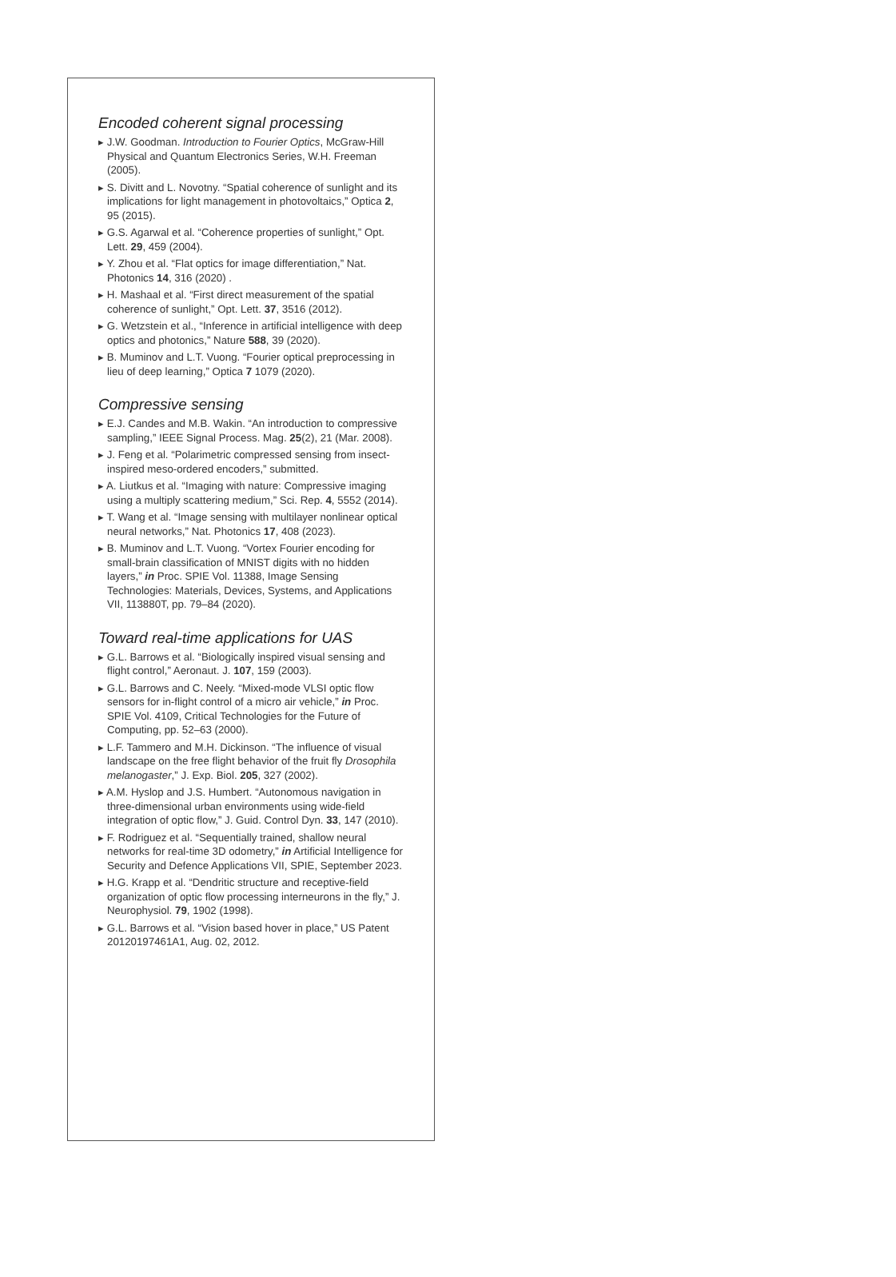Encoded coherent signal processing
▸ J.W. Goodman. Introduction to Fourier Optics, McGraw-Hill Physical and Quantum Electronics Series, W.H. Freeman (2005).
▸ S. Divitt and L. Novotny. “Spatial coherence of sunlight and its implications for light management in photovoltaics,” Optica 2, 95 (2015).
▸ G.S. Agarwal et al. “Coherence properties of sunlight,” Opt. Lett. 29, 459 (2004).
▸ Y. Zhou et al. “Flat optics for image differentiation,” Nat. Photonics 14, 316 (2020) .
▸ H. Mashaal et al. “First direct measurement of the spatial coherence of sunlight,” Opt. Lett. 37, 3516 (2012).
▸ G. Wetzstein et al., “Inference in artificial intelligence with deep optics and photonics,” Nature 588, 39 (2020).
▸ B. Muminov and L.T. Vuong. “Fourier optical preprocessing in lieu of deep learning,” Optica 7 1079 (2020).
Compressive sensing
▸ E.J. Candes and M.B. Wakin. “An introduction to compressive sampling,” IEEE Signal Process. Mag. 25(2), 21 (Mar. 2008).
▸ J. Feng et al. “Polarimetric compressed sensing from insect-inspired meso-ordered encoders,” submitted.
▸ A. Liutkus et al. “Imaging with nature: Compressive imaging using a multiply scattering medium,” Sci. Rep. 4, 5552 (2014).
▸ T. Wang et al. “Image sensing with multilayer nonlinear optical neural networks,” Nat. Photonics 17, 408 (2023).
▸ B. Muminov and L.T. Vuong. “Vortex Fourier encoding for small-brain classification of MNIST digits with no hidden layers,” in Proc. SPIE Vol. 11388, Image Sensing Technologies: Materials, Devices, Systems, and Applications VII, 113880T, pp. 79–84 (2020).
Toward real-time applications for UAS
▸ G.L. Barrows et al. “Biologically inspired visual sensing and flight control,” Aeronaut. J. 107, 159 (2003).
▸ G.L. Barrows and C. Neely. “Mixed-mode VLSI optic flow sensors for in-flight control of a micro air vehicle,” in Proc. SPIE Vol. 4109, Critical Technologies for the Future of Computing, pp. 52–63 (2000).
▸ L.F. Tammero and M.H. Dickinson. “The influence of visual landscape on the free flight behavior of the fruit fly Drosophila melanogaster,” J. Exp. Biol. 205, 327 (2002).
▸ A.M. Hyslop and J.S. Humbert. “Autonomous navigation in three-dimensional urban environments using wide-field integration of optic flow,” J. Guid. Control Dyn. 33, 147 (2010).
▸ F. Rodriguez et al. “Sequentially trained, shallow neural networks for real-time 3D odometry,” in Artificial Intelligence for Security and Defence Applications VII, SPIE, September 2023.
▸ H.G. Krapp et al. “Dendritic structure and receptive-field organization of optic flow processing interneurons in the fly,” J. Neurophysiol. 79, 1902 (1998).
▸ G.L. Barrows et al. “Vision based hover in place,” US Patent 20120197461A1, Aug. 02, 2012.